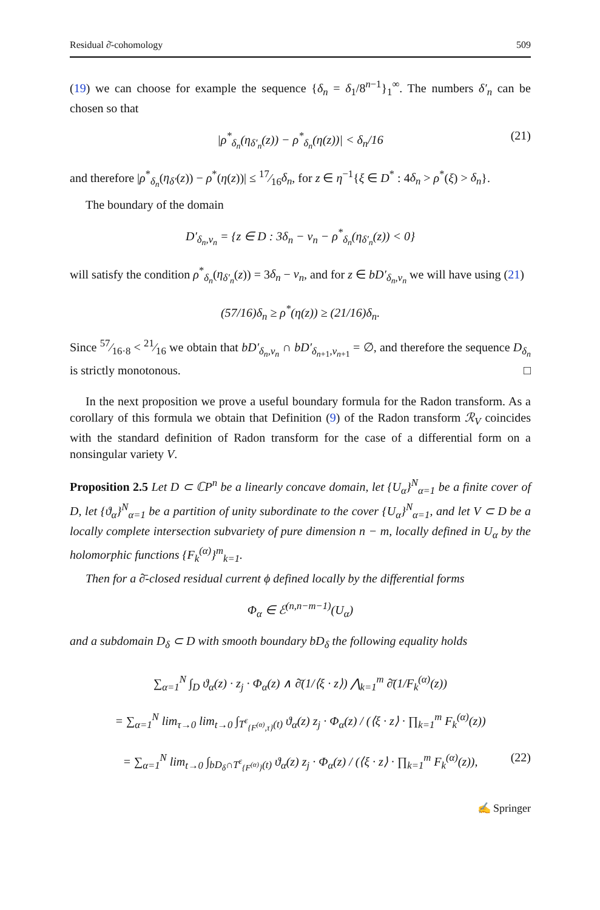Residual ∂̄-cohomology 509
(19) we can choose for example the sequence {δ<sub>n</sub> = δ<sub>1</sub>/8<sup>n−1</sup>}<sub>1</sub><sup>∞</sup>. The numbers δ′<sub>n</sub> can be chosen so that
|ρ<sup>*</sup><sub>δ<sub>n</sub></sub>(η<sub>δ′<sub>n</sub></sub>(z)) − ρ<sup>*</sup><sub>δ<sub>n</sub></sub>(η(z))| < δ<sub>n</sub>/16 (21)
and therefore |ρ<sup>*</sup><sub>δ<sub>n</sub></sub>(η<sub>δ′</sub>(z)) − ρ<sup>*</sup>(η(z))| ≤ 17⁄16δ<sub>n</sub>, for z ∈ η<sup>−1</sup>{ξ ∈ D<sup>*</sup> : 4δ<sub>n</sub> > ρ<sup>*</sup>(ξ) > δ<sub>n</sub>}.
The boundary of the domain
D′<sub>δ<sub>n</sub>,ν<sub>n</sub></sub> = {z ∈ D : 3δ<sub>n</sub> − ν<sub>n</sub> − ρ<sup>*</sup><sub>δ<sub>n</sub></sub>(η<sub>δ′<sub>n</sub></sub>(z)) < 0}
will satisfy the condition ρ<sup>*</sup><sub>δ<sub>n</sub></sub>(η<sub>δ′<sub>n</sub></sub>(z)) = 3δ<sub>n</sub> − ν<sub>n</sub>, and for z ∈ bD′<sub>δ<sub>n</sub>,ν<sub>n</sub></sub> we will have using (21)
(57/16)δ<sub>n</sub> ≥ ρ<sup>*</sup>(η(z)) ≥ (21/16)δ<sub>n</sub>.
Since 57⁄16·8 < 21⁄16 we obtain that bD′<sub>δ<sub>n</sub>,ν<sub>n</sub></sub> ∩ bD′<sub>δ<sub>n+1</sub>,ν<sub>n+1</sub></sub> = ∅, and therefore the sequence D<sub>δ<sub>n</sub></sub> is strictly monotonous. □
In the next proposition we prove a useful boundary formula for the Radon transform. As a corollary of this formula we obtain that Definition (9) of the Radon transform ℛ<sub>V</sub> coincides with the standard definition of Radon transform for the case of a differential form on a nonsingular variety V.
Proposition 2.5 Let D ⊂ ℂP<sup>n</sup> be a linearly concave domain, let {U<sub>α</sub>}<sup>N</sup><sub>α=1</sub> be a finite cover of D, let {ϑ<sub>α</sub>}<sup>N</sup><sub>α=1</sub> be a partition of unity subordinate to the cover {U<sub>α</sub>}<sup>N</sup><sub>α=1</sub>, and let V ⊂ D be a locally complete intersection subvariety of pure dimension n − m, locally defined in U<sub>α</sub> by the holomorphic functions {F<sub>k</sub><sup>(α)</sup>}<sup>m</sup><sub>k=1</sub>.
Then for a ∂̄-closed residual current ϕ defined locally by the differential forms
Φ<sub>α</sub> ∈ ℰ<sup>(n,n−m−1)</sup>(U<sub>α</sub>)
and a subdomain D<sub>δ</sub> ⊂ D with smooth boundary bD<sub>δ</sub> the following equality holds
∑<sub>α=1</sub><sup>N</sup> ∫<sub>D</sub> ϑ<sub>α</sub>(z) · z<sub>j</sub> · Φ<sub>α</sub>(z) ∧ ∂̄(1/⟨ξ · z⟩) ⋀<sub>k=1</sub><sup>m</sup> ∂̄(1/F<sub>k</sub><sup>(α)</sup>(z))
= ∑<sub>α=1</sub><sup>N</sup> lim<sub>τ→0</sub> lim<sub>t→0</sub> ∫<sub>T<sup>ε</sup><sub>{F<sup>(α)</sup>,τ}</sub>(t)</sub> ϑ<sub>α</sub>(z) z<sub>j</sub> · Φ<sub>α</sub>(z) / (⟨ξ · z⟩ · ∏<sub>k=1</sub><sup>m</sup> F<sub>k</sub><sup>(α)</sup>(z))
= ∑<sub>α=1</sub><sup>N</sup> lim<sub>t→0</sub> ∫<sub>bD<sub>δ</sub>∩T<sup>ε</sup><sub>{F<sup>(α)</sup>}</sub>(t)</sub> ϑ<sub>α</sub>(z) z<sub>j</sub> · Φ<sub>α</sub>(z) / (⟨ξ · z⟩ · ∏<sub>k=1</sub><sup>m</sup> F<sub>k</sub><sup>(α)</sup>(z)), (22)
✍ Springer